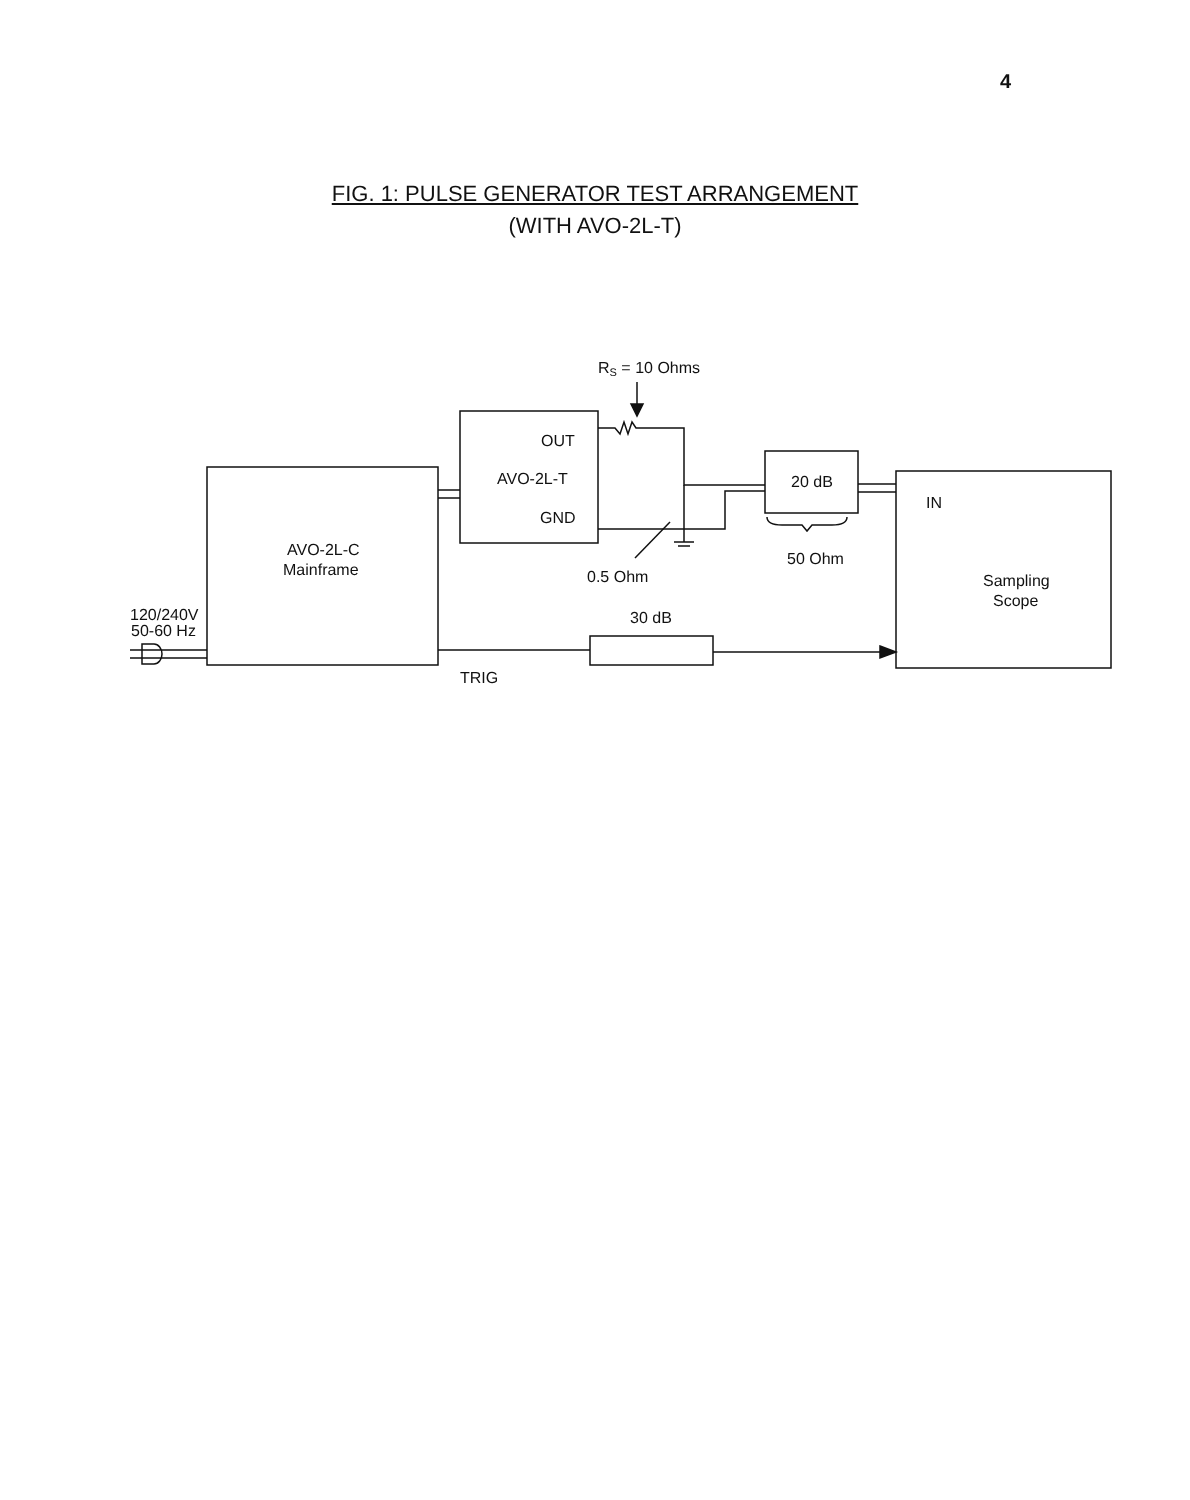4
FIG. 1: PULSE GENERATOR TEST ARRANGEMENT
(WITH AVO-2L-T)
RS = 10 Ohms
OUT
AVO-2L-T
GND
AVO-2L-C
Mainframe
20 dB
IN
50 Ohm
0.5 Ohm
Sampling
Scope
30 dB
TRIG
120/240V
50-60 Hz